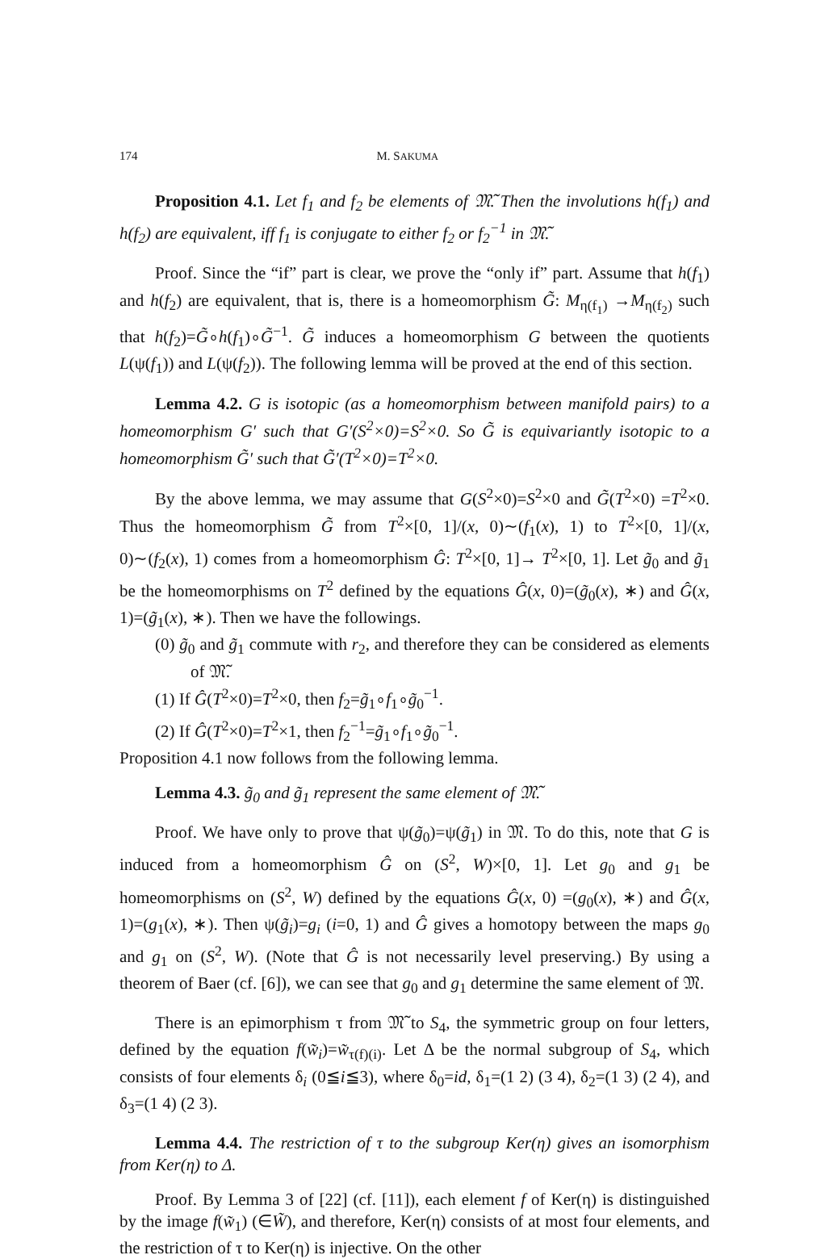174 M. SAKUMA
Proposition 4.1. Let f<sub>1</sub> and f<sub>2</sub> be elements of 𝔐̃. Then the involutions h(f<sub>1</sub>) and h(f<sub>2</sub>) are equivalent, iff f<sub>1</sub> is conjugate to either f<sub>2</sub> or f<sub>2</sub><sup>−1</sup> in 𝔐̃.
Proof. Since the “if” part is clear, we prove the “only if” part. Assume that h(f<sub>1</sub>) and h(f<sub>2</sub>) are equivalent, that is, there is a homeomorphism G̃: M<sub>η(f<sub>1</sub>)</sub> →M<sub>η(f<sub>2</sub>)</sub> such that h(f<sub>2</sub>)=G̃∘h(f<sub>1</sub>)∘G̃<sup>−1</sup>. G̃ induces a homeomorphism G between the quotients L(ψ(f<sub>1</sub>)) and L(ψ(f<sub>2</sub>)). The following lemma will be proved at the end of this section.
Lemma 4.2. G is isotopic (as a homeomorphism between manifold pairs) to a homeomorphism G′ such that G′(S<sup>2</sup>×0)=S<sup>2</sup>×0. So G̃ is equivariantly isotopic to a homeomorphism G̃′ such that G̃′(T<sup>2</sup>×0)=T<sup>2</sup>×0.
By the above lemma, we may assume that G(S<sup>2</sup>×0)=S<sup>2</sup>×0 and G̃(T<sup>2</sup>×0) =T<sup>2</sup>×0. Thus the homeomorphism G̃ from T<sup>2</sup>×[0, 1]/(x, 0)∼(f<sub>1</sub>(x), 1) to T<sup>2</sup>×[0, 1]/(x, 0)∼(f<sub>2</sub>(x), 1) comes from a homeomorphism Ĝ: T<sup>2</sup>×[0, 1]→ T<sup>2</sup>×[0, 1]. Let g̃<sub>0</sub> and g̃<sub>1</sub> be the homeomorphisms on T<sup>2</sup> defined by the equations Ĝ(x, 0)=(g̃<sub>0</sub>(x), ∗) and Ĝ(x, 1)=(g̃<sub>1</sub>(x), ∗). Then we have the followings.
(0) g̃<sub>0</sub> and g̃<sub>1</sub> commute with r<sub>2</sub>, and therefore they can be considered as elements of 𝔐̃.
(1) If Ĝ(T<sup>2</sup>×0)=T<sup>2</sup>×0, then f<sub>2</sub>=g̃<sub>1</sub>∘f<sub>1</sub>∘g̃<sub>0</sub><sup>−1</sup>.
(2) If Ĝ(T<sup>2</sup>×0)=T<sup>2</sup>×1, then f<sub>2</sub><sup>−1</sup>=g̃<sub>1</sub>∘f<sub>1</sub>∘g̃<sub>0</sub><sup>−1</sup>.
Proposition 4.1 now follows from the following lemma.
Lemma 4.3. g̃<sub>0</sub> and g̃<sub>1</sub> represent the same element of 𝔐̃.
Proof. We have only to prove that ψ(g̃<sub>0</sub>)=ψ(g̃<sub>1</sub>) in 𝔐. To do this, note that G is induced from a homeomorphism Ĝ on (S<sup>2</sup>, W)×[0, 1]. Let g<sub>0</sub> and g<sub>1</sub> be homeomorphisms on (S<sup>2</sup>, W) defined by the equations Ĝ(x, 0) =(g<sub>0</sub>(x), ∗) and Ĝ(x, 1)=(g<sub>1</sub>(x), ∗). Then ψ(g̃<sub>i</sub>)=g<sub>i</sub> (i=0, 1) and Ĝ gives a homotopy between the maps g<sub>0</sub> and g<sub>1</sub> on (S<sup>2</sup>, W). (Note that Ĝ is not necessarily level preserving.) By using a theorem of Baer (cf. [6]), we can see that g<sub>0</sub> and g<sub>1</sub> determine the same element of 𝔐.
There is an epimorphism τ from 𝔐̃ to S<sub>4</sub>, the symmetric group on four letters, defined by the equation f(w̃<sub>i</sub>)=w̃<sub>τ(f)(i)</sub>. Let Δ be the normal subgroup of S<sub>4</sub>, which consists of four elements δ<sub>i</sub> (0≦i≦3), where δ<sub>0</sub>=id, δ<sub>1</sub>=(1 2) (3 4), δ<sub>2</sub>=(1 3) (2 4), and δ<sub>3</sub>=(1 4) (2 3).
Lemma 4.4. The restriction of τ to the subgroup Ker(η) gives an isomorphism from Ker(η) to Δ.
Proof. By Lemma 3 of [22] (cf. [11]), each element f of Ker(η) is distinguished by the image f(w̃<sub>1</sub>) (∈W̃), and therefore, Ker(η) consists of at most four elements, and the restriction of τ to Ker(η) is injective. On the other